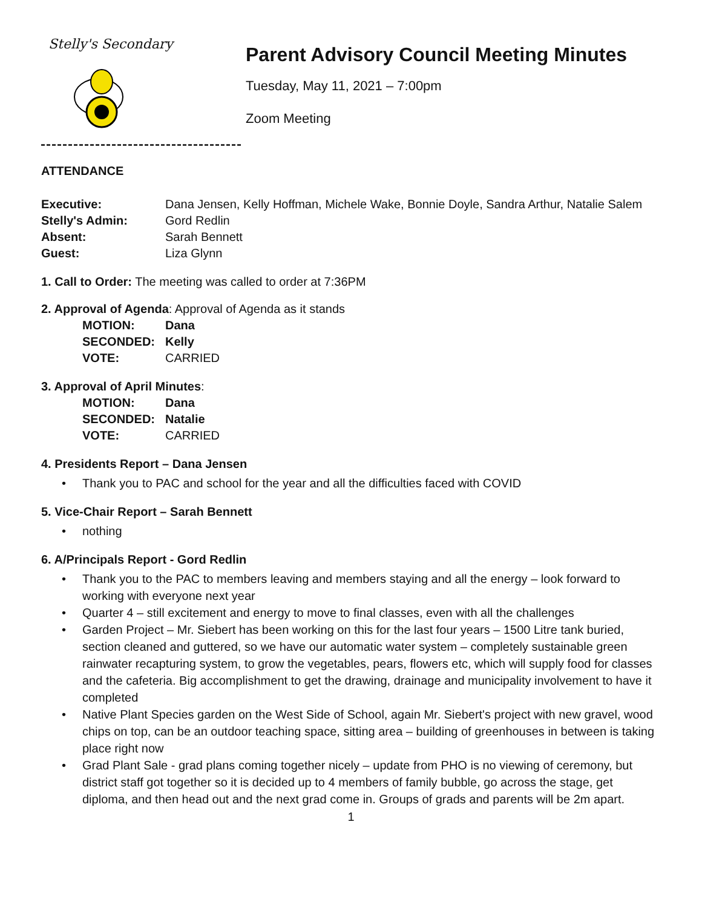Stelly's Secondary
Parent Advisory Council Meeting Minutes
Tuesday, May 11, 2021 – 7:00pm
Zoom Meeting
ATTENDANCE
| Executive: | Dana Jensen, Kelly Hoffman, Michele Wake, Bonnie Doyle, Sandra Arthur, Natalie Salem |
| Stelly's Admin: | Gord Redlin |
| Absent: | Sarah Bennett |
| Guest: | Liza Glynn |
1. Call to Order: The meeting was called to order at 7:36PM
2. Approval of Agenda: Approval of Agenda as it stands
| MOTION: | Dana |
| SECONDED: | Kelly |
| VOTE: | CARRIED |
3. Approval of April Minutes:
| MOTION: | Dana |
| SECONDED: | Natalie |
| VOTE: | CARRIED |
4. Presidents Report – Dana Jensen
• Thank you to PAC and school for the year and all the difficulties faced with COVID
5. Vice-Chair Report – Sarah Bennett
• nothing
6. A/Principals Report - Gord Redlin
• Thank you to the PAC to members leaving and members staying and all the energy – look forward to working with everyone next year
• Quarter 4 – still excitement and energy to move to final classes, even with all the challenges
• Garden Project – Mr. Siebert has been working on this for the last four years – 1500 Litre tank buried, section cleaned and guttered, so we have our automatic water system – completely sustainable green rainwater recapturing system, to grow the vegetables, pears, flowers etc, which will supply food for classes and the cafeteria. Big accomplishment to get the drawing, drainage and municipality involvement to have it completed
• Native Plant Species garden on the West Side of School, again Mr. Siebert's project with new gravel, wood chips on top, can be an outdoor teaching space, sitting area – building of greenhouses in between is taking place right now
• Grad Plant Sale - grad plans coming together nicely – update from PHO is no viewing of ceremony, but district staff got together so it is decided up to 4 members of family bubble, go across the stage, get diploma, and then head out and the next grad come in. Groups of grads and parents will be 2m apart.
1